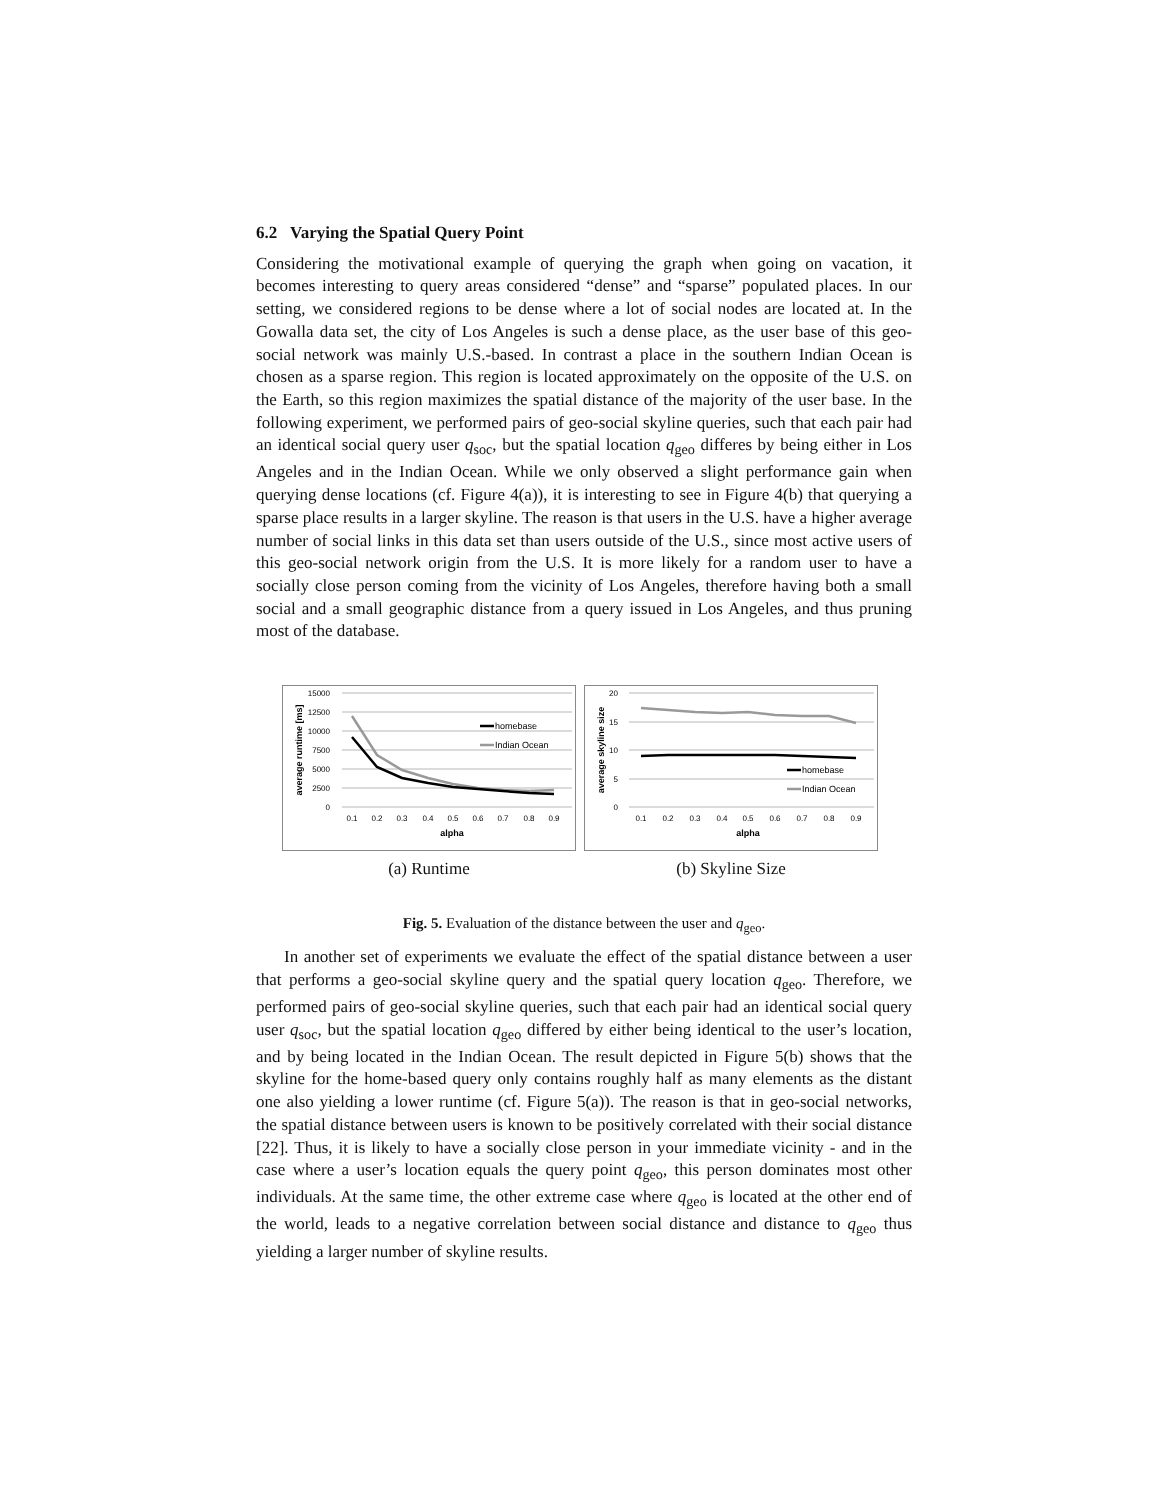6.2 Varying the Spatial Query Point
Considering the motivational example of querying the graph when going on vacation, it becomes interesting to query areas considered “dense” and “sparse” populated places. In our setting, we considered regions to be dense where a lot of social nodes are located at. In the Gowalla data set, the city of Los Angeles is such a dense place, as the user base of this geo-social network was mainly U.S.-based. In contrast a place in the southern Indian Ocean is chosen as a sparse region. This region is located approximately on the opposite of the U.S. on the Earth, so this region maximizes the spatial distance of the majority of the user base. In the following experiment, we performed pairs of geo-social skyline queries, such that each pair had an identical social query user q<sub>soc</sub>, but the spatial location q<sub>geo</sub> differes by being either in Los Angeles and in the Indian Ocean. While we only observed a slight performance gain when querying dense locations (cf. Figure 4(a)), it is interesting to see in Figure 4(b) that querying a sparse place results in a larger skyline. The reason is that users in the U.S. have a higher average number of social links in this data set than users outside of the U.S., since most active users of this geo-social network origin from the U.S. It is more likely for a random user to have a socially close person coming from the vicinity of Los Angeles, therefore having both a small social and a small geographic distance from a query issued in Los Angeles, and thus pruning most of the database.
15000
12500
10000
7500
5000
2500
0
0.1
0.2
0.3
0.4
0.5
0.6
0.7
0.8
0.9
alpha
average runtime [ms]
homebase
Indian Ocean
(a) Runtime
20
15
10
5
0
0.1
0.2
0.3
0.4
0.5
0.6
0.7
0.8
0.9
alpha
average skyline size
homebase
Indian Ocean
(b) Skyline Size
Fig. 5. Evaluation of the distance between the user and q<sub>geo</sub>.
In another set of experiments we evaluate the effect of the spatial distance between a user that performs a geo-social skyline query and the spatial query location q<sub>geo</sub>. Therefore, we performed pairs of geo-social skyline queries, such that each pair had an identical social query user q<sub>soc</sub>, but the spatial location q<sub>geo</sub> differed by either being identical to the user’s location, and by being located in the Indian Ocean. The result depicted in Figure 5(b) shows that the skyline for the home-based query only contains roughly half as many elements as the distant one also yielding a lower runtime (cf. Figure 5(a)). The reason is that in geo-social networks, the spatial distance between users is known to be positively correlated with their social distance [22]. Thus, it is likely to have a socially close person in your immediate vicinity - and in the case where a user’s location equals the query point q<sub>geo</sub>, this person dominates most other individuals. At the same time, the other extreme case where q<sub>geo</sub> is located at the other end of the world, leads to a negative correlation between social distance and distance to q<sub>geo</sub> thus yielding a larger number of skyline results.